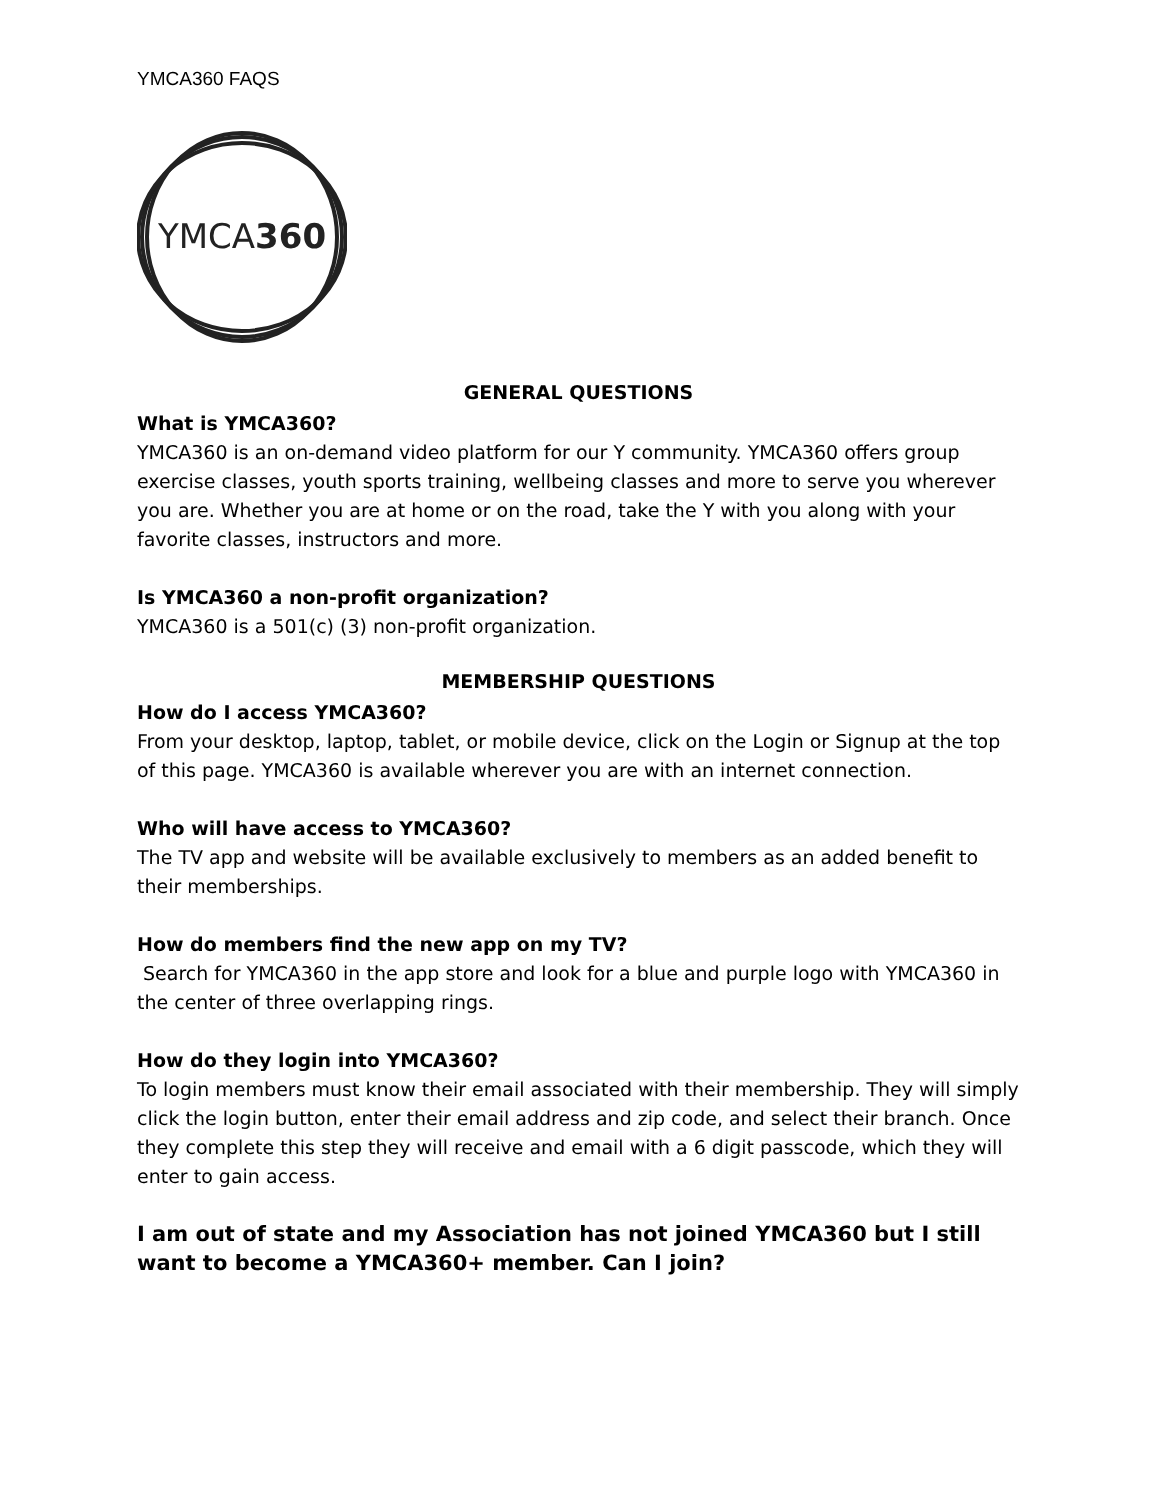YMCA360 FAQS
YMCA360
GENERAL QUESTIONS
What is YMCA360?
YMCA360 is an on-demand video platform for our Y community. YMCA360 offers group exercise classes, youth sports training, wellbeing classes and more to serve you wherever you are. Whether you are at home or on the road, take the Y with you along with your favorite classes, instructors and more.
Is YMCA360 a non-profit organization?
YMCA360 is a 501(c) (3) non-profit organization.
MEMBERSHIP QUESTIONS
How do I access YMCA360?
From your desktop, laptop, tablet, or mobile device, click on the Login or Signup at the top of this page. YMCA360 is available wherever you are with an internet connection.
Who will have access to YMCA360?
The TV app and website will be available exclusively to members as an added benefit to their memberships.
How do members find the new app on my TV?
Search for YMCA360 in the app store and look for a blue and purple logo with YMCA360 in the center of three overlapping rings.
How do they login into YMCA360?
To login members must know their email associated with their membership. They will simply click the login button, enter their email address and zip code, and select their branch. Once they complete this step they will receive and email with a 6 digit passcode, which they will enter to gain access.
I am out of state and my Association has not joined YMCA360 but I still want to become a YMCA360+ member. Can I join?